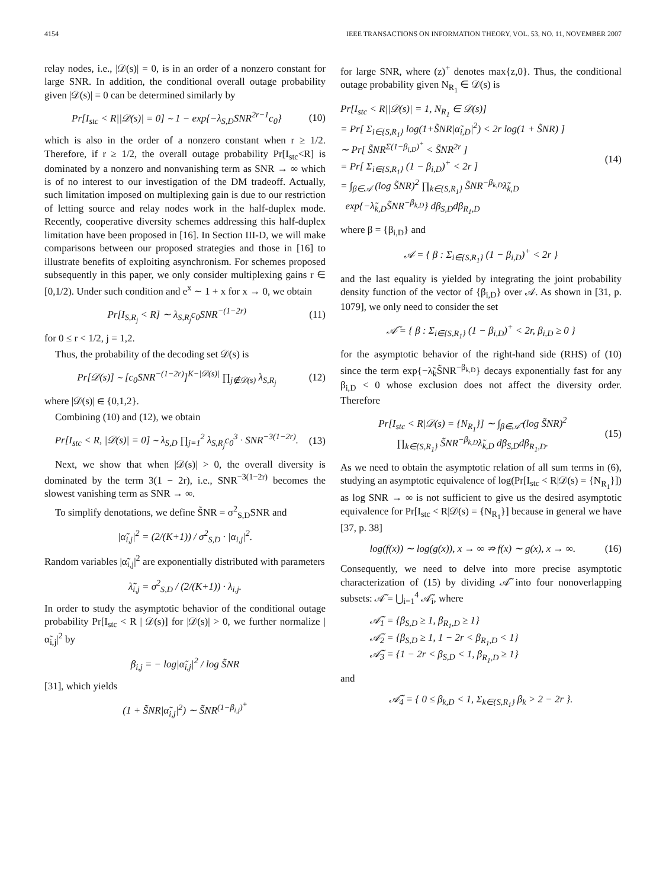4154 IEEE TRANSACTIONS ON INFORMATION THEORY, VOL. 53, NO. 11, NOVEMBER 2007
relay nodes, i.e., |𝒟(s)| = 0, is in an order of a nonzero constant for large SNR. In addition, the conditional overall outage probability given |𝒟(s)| = 0 can be determined similarly by
Pr[I<sub>stc</sub> < R||𝒟(s)| = 0] ∼ 1 − exp{−λ<sub>S,D</sub>SNR<sup>2r−1</sup>c<sub>0</sub>} (10)
which is also in the order of a nonzero constant when r ≥ 1/2. Therefore, if r ≥ 1/2, the overall outage probability Pr[I<sub>stc</sub><R] is dominated by a nonzero and nonvanishing term as SNR → ∞ which is of no interest to our investigation of the DM tradeoff. Actually, such limitation imposed on multiplexing gain is due to our restriction of letting source and relay nodes work in the half-duplex mode. Recently, cooperative diversity schemes addressing this half-duplex limitation have been proposed in [16]. In Section III-D, we will make comparisons between our proposed strategies and those in [16] to illustrate benefits of exploiting asynchronism. For schemes proposed subsequently in this paper, we only consider multiplexing gains r ∈ [0,1/2). Under such condition and e<sup>x</sup> ∼ 1 + x for x → 0, we obtain
Pr[I<sub>S,R<sub>j</sub></sub> < R] ∼ λ<sub>S,R<sub>j</sub></sub>c<sub>0</sub>SNR<sup>−(1−2r)</sup> (11)
for 0 ≤ r < 1/2, j = 1,2.
Thus, the probability of the decoding set 𝒟(s) is
Pr[𝒟(s)] ∼ [c<sub>0</sub>SNR<sup>−(1−2r)</sup>]<sup>K−|𝒟(s)|</sup> ∏<sub>j∉𝒟(s)</sub> λ<sub>S,R<sub>j</sub></sub> (12)
where |𝒟(s)| ∈ {0,1,2}.
Combining (10) and (12), we obtain
Pr[I<sub>stc</sub> < R, |𝒟(s)| = 0] ∼ λ<sub>S,D</sub> ∏<sub>j=1</sub><sup>2</sup> λ<sub>S,R<sub>j</sub></sub>c<sub>0</sub><sup>3</sup> · SNR<sup>−3(1−2r)</sup>. (13)
Next, we show that when |𝒟(s)| > 0, the overall diversity is dominated by the term 3(1 − 2r), i.e., SNR<sup>−3(1−2r)</sup> becomes the slowest vanishing term as SNR → ∞.
To simplify denotations, we define S̃NR = σ<sup>2</sup><sub>S,D</sub>SNR and
|α̃<sub>i,j</sub>|<sup>2</sup> = (2/(K+1)) / σ<sup>2</sup><sub>S,D</sub> · |α<sub>i,j</sub>|<sup>2</sup>.
Random variables |α̃<sub>i,j</sub>|<sup>2</sup> are exponentially distributed with parameters
λ̃<sub>i,j</sub> = σ<sup>2</sup><sub>S,D</sub> / (2/(K+1)) · λ<sub>i,j</sub>.
In order to study the asymptotic behavior of the conditional outage probability Pr[I<sub>stc</sub> < R | 𝒟(s)] for |𝒟(s)| > 0, we further normalize |α̃<sub>i,j</sub>|<sup>2</sup> by
β<sub>i,j</sub> = − log|α̃<sub>i,j</sub>|<sup>2</sup> / log S̃NR
[31], which yields
(1 + S̃NR|α̃<sub>i,j</sub>|<sup>2</sup>) ∼ S̃NR<sup>(1−β<sub>i,j</sub>)<sup>+</sup></sup>
for large SNR, where (z)<sup>+</sup> denotes max{z,0}. Thus, the conditional outage probability given N<sub>R<sub>1</sub></sub> ∈ 𝒟(s) is
Pr[I<sub>stc</sub> < R||𝒟(s)| = 1, N<sub>R<sub>1</sub></sub> ∈ 𝒟(s)]
= Pr[ Σ<sub>i∈{S,R<sub>1</sub>}</sub> log(1+S̃NR|α̃<sub>i,D</sub>|<sup>2</sup>) < 2r log(1 + S̃NR) ]
∼ Pr[ S̃NR<sup>Σ(1−β<sub>i,D</sub>)<sup>+</sup></sup> < S̃NR<sup>2r</sup> ]
= Pr[ Σ<sub>i∈{S,R<sub>1</sub>}</sub> (1 − β<sub>i,D</sub>)<sup>+</sup> < 2r ]
= ∫<sub>β∈𝒜</sub> (log S̃NR)<sup>2</sup> ∏<sub>k∈{S,R<sub>1</sub>}</sub> S̃NR<sup>−β<sub>k,D</sub></sup>λ̃<sub>k,D</sub>
exp{−λ̃<sub>k,D</sub>S̃NR<sup>−β<sub>k,D</sub></sup>} dβ<sub>S,D</sub>dβ<sub>R<sub>1</sub>,D</sub> (14)
where β = {β<sub>i,D</sub>} and
𝒜 = { β : Σ<sub>i∈{S,R<sub>1</sub>}</sub> (1 − β<sub>i,D</sub>)<sup>+</sup> < 2r }
and the last equality is yielded by integrating the joint probability density function of the vector of {β<sub>i,D</sub>} over 𝒜. As shown in [31, p. 1079], we only need to consider the set
𝒜̃ = { β : Σ<sub>i∈{S,R<sub>1</sub>}</sub> (1 − β<sub>i,D</sub>)<sup>+</sup> < 2r, β<sub>i,D</sub> ≥ 0 }
for the asymptotic behavior of the right-hand side (RHS) of (10) since the term exp{−λ̃<sub>k</sub>S̃NR<sup>−β<sub>k,D</sub></sup>} decays exponentially fast for any β<sub>i,D</sub> < 0 whose exclusion does not affect the diversity order. Therefore
Pr[I<sub>stc</sub> < R|𝒟(s) = {N<sub>R<sub>1</sub></sub>}] ∼ ∫<sub>β∈𝒜̃</sub> (log S̃NR)<sup>2</sup>
∏<sub>k∈{S,R<sub>1</sub>}</sub> S̃NR<sup>−β<sub>k,D</sub></sup>λ̃<sub>k,D</sub> dβ<sub>S,D</sub>dβ<sub>R<sub>1</sub>,D</sub>. (15)
As we need to obtain the asymptotic relation of all sum terms in (6), studying an asymptotic equivalence of log(Pr[I<sub>stc</sub> < R|𝒟(s) = {N<sub>R<sub>1</sub></sub>}]) as log SNR → ∞ is not sufficient to give us the desired asymptotic equivalence for Pr[I<sub>stc</sub> < R|𝒟(s) = {N<sub>R<sub>1</sub></sub>}] because in general we have [37, p. 38]
log(f(x)) ∼ log(g(x)), x → ∞ ⇏ f(x) ∼ g(x), x → ∞. (16)
Consequently, we need to delve into more precise asymptotic characterization of (15) by dividing 𝒜̃ into four nonoverlapping subsets: 𝒜̃ = ⋃<sub>i=1</sub><sup>4</sup> 𝒜̃<sub>i</sub>, where
𝒜̃<sub>1</sub> = {β<sub>S,D</sub> ≥ 1, β<sub>R<sub>1</sub>,D</sub> ≥ 1}
𝒜̃<sub>2</sub> = {β<sub>S,D</sub> ≥ 1, 1 − 2r < β<sub>R<sub>1</sub>,D</sub> < 1}
𝒜̃<sub>3</sub> = {1 − 2r < β<sub>S,D</sub> < 1, β<sub>R<sub>1</sub>,D</sub> ≥ 1}
and
𝒜̃<sub>4</sub> = { 0 ≤ β<sub>k,D</sub> < 1, Σ<sub>k∈{S,R<sub>1</sub>}</sub> β<sub>k</sub> > 2 − 2r }.